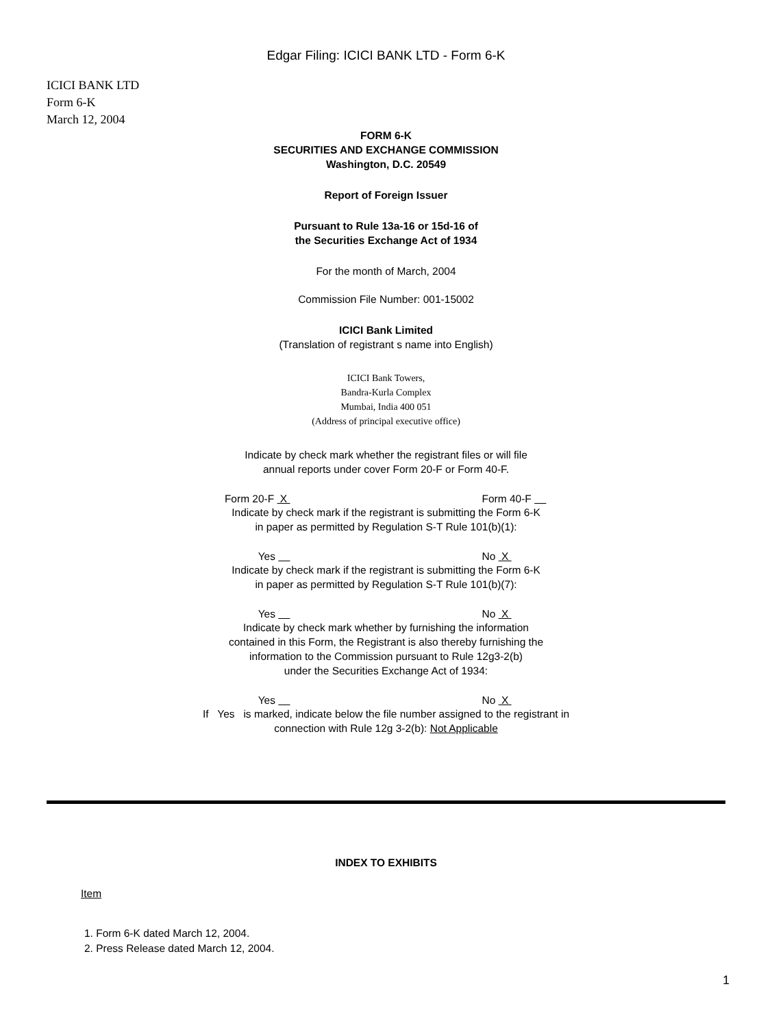Edgar Filing: ICICI BANK LTD - Form 6-K
ICICI BANK LTD
Form 6-K
March 12, 2004
FORM 6-K
SECURITIES AND EXCHANGE COMMISSION
Washington, D.C. 20549
Report of Foreign Issuer
Pursuant to Rule 13a-16 or 15d-16 of
the Securities Exchange Act of 1934
For the month of March, 2004
Commission File Number: 001-15002
ICICI Bank Limited
(Translation of registrant s name into English)
ICICI Bank Towers,
Bandra-Kurla Complex
Mumbai, India 400 051
(Address of principal executive office)
Indicate by check mark whether the registrant files or will file
annual reports under cover Form 20-F or Form 40-F.
Form 20-F X Form 40-F
Indicate by check mark if the registrant is submitting the Form 6-K
in paper as permitted by Regulation S-T Rule 101(b)(1):
Yes No X
Indicate by check mark if the registrant is submitting the Form 6-K
in paper as permitted by Regulation S-T Rule 101(b)(7):
Yes No X
Indicate by check mark whether by furnishing the information
contained in this Form, the Registrant is also thereby furnishing the
information to the Commission pursuant to Rule 12g3-2(b)
under the Securities Exchange Act of 1934:
Yes No X
If Yes is marked, indicate below the file number assigned to the registrant in
connection with Rule 12g 3-2(b): Not Applicable
INDEX TO EXHIBITS
Item
1. Form 6-K dated March 12, 2004.
2. Press Release dated March 12, 2004.
1